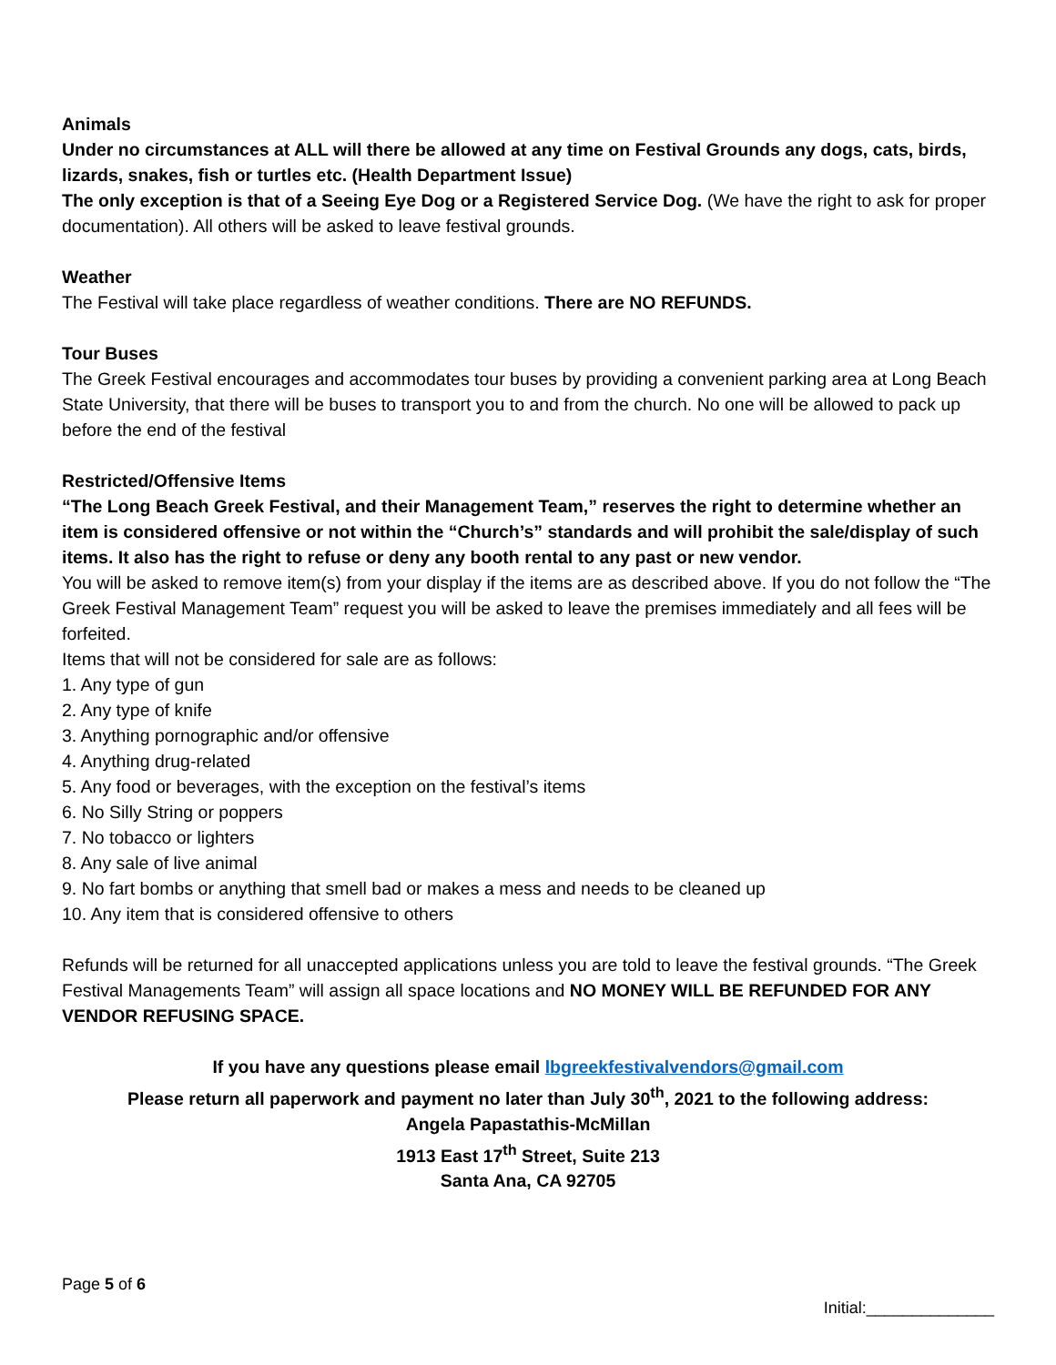Animals
Under no circumstances at ALL will there be allowed at any time on Festival Grounds any dogs, cats, birds, lizards, snakes, fish or turtles etc. (Health Department Issue)
The only exception is that of a Seeing Eye Dog or a Registered Service Dog. (We have the right to ask for proper documentation). All others will be asked to leave festival grounds.
Weather
The Festival will take place regardless of weather conditions. There are NO REFUNDS.
Tour Buses
The Greek Festival encourages and accommodates tour buses by providing a convenient parking area at Long Beach State University, that there will be buses to transport you to and from the church. No one will be allowed to pack up before the end of the festival
Restricted/Offensive Items
“The Long Beach Greek Festival, and their Management Team,” reserves the right to determine whether an item is considered offensive or not within the “Church’s” standards and will prohibit the sale/display of such items. It also has the right to refuse or deny any booth rental to any past or new vendor.
You will be asked to remove item(s) from your display if the items are as described above. If you do not follow the “The Greek Festival Management Team” request you will be asked to leave the premises immediately and all fees will be forfeited.
Items that will not be considered for sale are as follows:
1. Any type of gun
2. Any type of knife
3. Anything pornographic and/or offensive
4. Anything drug-related
5. Any food or beverages, with the exception on the festival’s items
6. No Silly String or poppers
7. No tobacco or lighters
8. Any sale of live animal
9. No fart bombs or anything that smell bad or makes a mess and needs to be cleaned up
10. Any item that is considered offensive to others
Refunds will be returned for all unaccepted applications unless you are told to leave the festival grounds. “The Greek Festival Managements Team” will assign all space locations and NO MONEY WILL BE REFUNDED FOR ANY VENDOR REFUSING SPACE.
If you have any questions please email lbgreekfestivalvendors@gmail.com
Please return all paperwork and payment no later than July 30<sup>th</sup>, 2021 to the following address:
Angela Papastathis-McMillan
1913 East 17<sup>th</sup> Street, Suite 213
Santa Ana, CA 92705
Page 5 of 6 Initial:______________